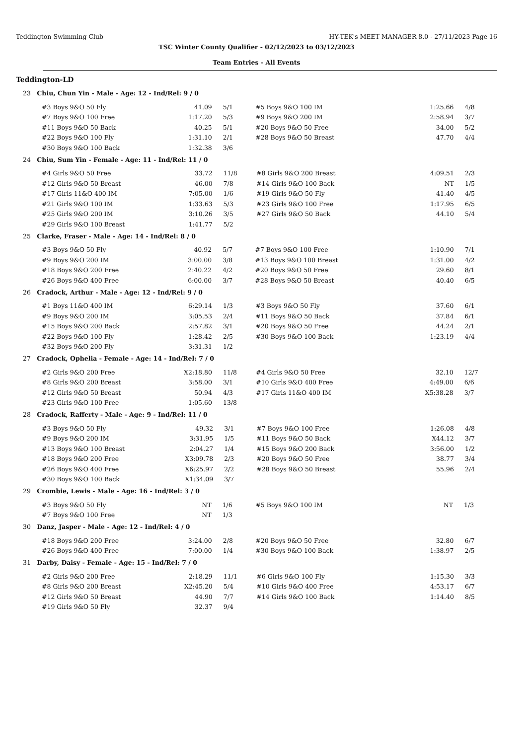Teddington Swimming Club HY-TEK's MEET MANAGER 8.0 - 27/11/2023 Page 16
TSC Winter County Qualifier - 02/12/2023 to 03/12/2023
Team Entries - All Events
Teddington-LD
23 Chiu, Chun Yin - Male - Age: 12 - Ind/Rel: 9 / 0
| #3 Boys 9&O 50 Fly | 41.09 | 5/1 | #5 Boys 9&O 100 IM | 1:25.66 | 4/8 |
| #7 Boys 9&O 100 Free | 1:17.20 | 5/3 | #9 Boys 9&O 200 IM | 2:58.94 | 3/7 |
| #11 Boys 9&O 50 Back | 40.25 | 5/1 | #20 Boys 9&O 50 Free | 34.00 | 5/2 |
| #22 Boys 9&O 100 Fly | 1:31.10 | 2/1 | #28 Boys 9&O 50 Breast | 47.70 | 4/4 |
| #30 Boys 9&O 100 Back | 1:32.38 | 3/6 | | | |
24 Chiu, Sum Yin - Female - Age: 11 - Ind/Rel: 11 / 0
| #4 Girls 9&O 50 Free | 33.72 | 11/8 | #8 Girls 9&O 200 Breast | 4:09.51 | 2/3 |
| #12 Girls 9&O 50 Breast | 46.00 | 7/8 | #14 Girls 9&O 100 Back | NT | 1/5 |
| #17 Girls 11&O 400 IM | 7:05.00 | 1/6 | #19 Girls 9&O 50 Fly | 41.40 | 4/5 |
| #21 Girls 9&O 100 IM | 1:33.63 | 5/3 | #23 Girls 9&O 100 Free | 1:17.95 | 6/5 |
| #25 Girls 9&O 200 IM | 3:10.26 | 3/5 | #27 Girls 9&O 50 Back | 44.10 | 5/4 |
| #29 Girls 9&O 100 Breast | 1:41.77 | 5/2 | | | |
25 Clarke, Fraser - Male - Age: 14 - Ind/Rel: 8 / 0
| #3 Boys 9&O 50 Fly | 40.92 | 5/7 | #7 Boys 9&O 100 Free | 1:10.90 | 7/1 |
| #9 Boys 9&O 200 IM | 3:00.00 | 3/8 | #13 Boys 9&O 100 Breast | 1:31.00 | 4/2 |
| #18 Boys 9&O 200 Free | 2:40.22 | 4/2 | #20 Boys 9&O 50 Free | 29.60 | 8/1 |
| #26 Boys 9&O 400 Free | 6:00.00 | 3/7 | #28 Boys 9&O 50 Breast | 40.40 | 6/5 |
26 Cradock, Arthur - Male - Age: 12 - Ind/Rel: 9 / 0
| #1 Boys 11&O 400 IM | 6:29.14 | 1/3 | #3 Boys 9&O 50 Fly | 37.60 | 6/1 |
| #9 Boys 9&O 200 IM | 3:05.53 | 2/4 | #11 Boys 9&O 50 Back | 37.84 | 6/1 |
| #15 Boys 9&O 200 Back | 2:57.82 | 3/1 | #20 Boys 9&O 50 Free | 44.24 | 2/1 |
| #22 Boys 9&O 100 Fly | 1:28.42 | 2/5 | #30 Boys 9&O 100 Back | 1:23.19 | 4/4 |
| #32 Boys 9&O 200 Fly | 3:31.31 | 1/2 | | | |
27 Cradock, Ophelia - Female - Age: 14 - Ind/Rel: 7 / 0
| #2 Girls 9&O 200 Free | X2:18.80 | 11/8 | #4 Girls 9&O 50 Free | 32.10 | 12/7 |
| #8 Girls 9&O 200 Breast | 3:58.00 | 3/1 | #10 Girls 9&O 400 Free | 4:49.00 | 6/6 |
| #12 Girls 9&O 50 Breast | 50.94 | 4/3 | #17 Girls 11&O 400 IM | X5:38.28 | 3/7 |
| #23 Girls 9&O 100 Free | 1:05.60 | 13/8 | | | |
28 Cradock, Rafferty - Male - Age: 9 - Ind/Rel: 11 / 0
| #3 Boys 9&O 50 Fly | 49.32 | 3/1 | #7 Boys 9&O 100 Free | 1:26.08 | 4/8 |
| #9 Boys 9&O 200 IM | 3:31.95 | 1/5 | #11 Boys 9&O 50 Back | X44.12 | 3/7 |
| #13 Boys 9&O 100 Breast | 2:04.27 | 1/4 | #15 Boys 9&O 200 Back | 3:56.00 | 1/2 |
| #18 Boys 9&O 200 Free | X3:09.78 | 2/3 | #20 Boys 9&O 50 Free | 38.77 | 3/4 |
| #26 Boys 9&O 400 Free | X6:25.97 | 2/2 | #28 Boys 9&O 50 Breast | 55.96 | 2/4 |
| #30 Boys 9&O 100 Back | X1:34.09 | 3/7 | | | |
29 Crombie, Lewis - Male - Age: 16 - Ind/Rel: 3 / 0
| #3 Boys 9&O 50 Fly | NT | 1/6 | #5 Boys 9&O 100 IM | NT | 1/3 |
| #7 Boys 9&O 100 Free | NT | 1/3 | | | |
30 Danz, Jasper - Male - Age: 12 - Ind/Rel: 4 / 0
| #18 Boys 9&O 200 Free | 3:24.00 | 2/8 | #20 Boys 9&O 50 Free | 32.80 | 6/7 |
| #26 Boys 9&O 400 Free | 7:00.00 | 1/4 | #30 Boys 9&O 100 Back | 1:38.97 | 2/5 |
31 Darby, Daisy - Female - Age: 15 - Ind/Rel: 7 / 0
| #2 Girls 9&O 200 Free | 2:18.29 | 11/1 | #6 Girls 9&O 100 Fly | 1:15.30 | 3/3 |
| #8 Girls 9&O 200 Breast | X2:45.20 | 5/4 | #10 Girls 9&O 400 Free | 4:53.17 | 6/7 |
| #12 Girls 9&O 50 Breast | 44.90 | 7/7 | #14 Girls 9&O 100 Back | 1:14.40 | 8/5 |
| #19 Girls 9&O 50 Fly | 32.37 | 9/4 | | | |